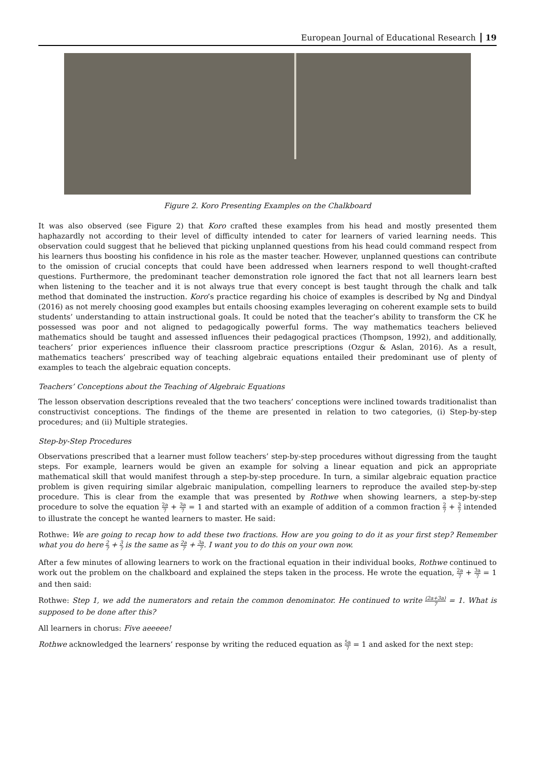European Journal of Educational Research 19
Figure 2. Koro Presenting Examples on the Chalkboard
It was also observed (see Figure 2) that Koro crafted these examples from his head and mostly presented them haphazardly not according to their level of difficulty intended to cater for learners of varied learning needs. This observation could suggest that he believed that picking unplanned questions from his head could command respect from his learners thus boosting his confidence in his role as the master teacher. However, unplanned questions can contribute to the omission of crucial concepts that could have been addressed when learners respond to well thought-crafted questions. Furthermore, the predominant teacher demonstration role ignored the fact that not all learners learn best when listening to the teacher and it is not always true that every concept is best taught through the chalk and talk method that dominated the instruction. Koro’s practice regarding his choice of examples is described by Ng and Dindyal (2016) as not merely choosing good examples but entails choosing examples leveraging on coherent example sets to build students’ understanding to attain instructional goals. It could be noted that the teacher’s ability to transform the CK he possessed was poor and not aligned to pedagogically powerful forms. The way mathematics teachers believed mathematics should be taught and assessed influences their pedagogical practices (Thompson, 1992), and additionally, teachers’ prior experiences influence their classroom practice prescriptions (Ozgur & Aslan, 2016). As a result, mathematics teachers’ prescribed way of teaching algebraic equations entailed their predominant use of plenty of examples to teach the algebraic equation concepts.
Teachers’ Conceptions about the Teaching of Algebraic Equations
The lesson observation descriptions revealed that the two teachers’ conceptions were inclined towards traditionalist than constructivist conceptions. The findings of the theme are presented in relation to two categories, (i) Step-by-step procedures; and (ii) Multiple strategies.
Step-by-Step Procedures
Observations prescribed that a learner must follow teachers’ step-by-step procedures without digressing from the taught steps. For example, learners would be given an example for solving a linear equation and pick an appropriate mathematical skill that would manifest through a step-by-step procedure. In turn, a similar algebraic equation practice problem is given requiring similar algebraic manipulation, compelling learners to reproduce the availed step-by-step procedure. This is clear from the example that was presented by Rothwe when showing learners, a step-by-step procedure to solve the equation 2a 7 + 3a 7 = 1 and started with an example of addition of a common fraction 2 7 + 3 7 intended to illustrate the concept he wanted learners to master. He said:
Rothwe: We are going to recap how to add these two fractions. How are you going to do it as your first step? Remember what you do here 2 7 + 3 7 is the same as 2a 7 + 3a 7. I want you to do this on your own now.
After a few minutes of allowing learners to work on the fractional equation in their individual books, Rothwe continued to work out the problem on the chalkboard and explained the steps taken in the process. He wrote the equation, 2a 7 + 3a 7 = 1 and then said:
Rothwe: Step 1, we add the numerators and retain the common denominator. He continued to write (2a+3a) 7 = 1. What is supposed to be done after this?
All learners in chorus: Five aeeeee!
Rothwe acknowledged the learners’ response by writing the reduced equation as 5a 7 = 1 and asked for the next step: